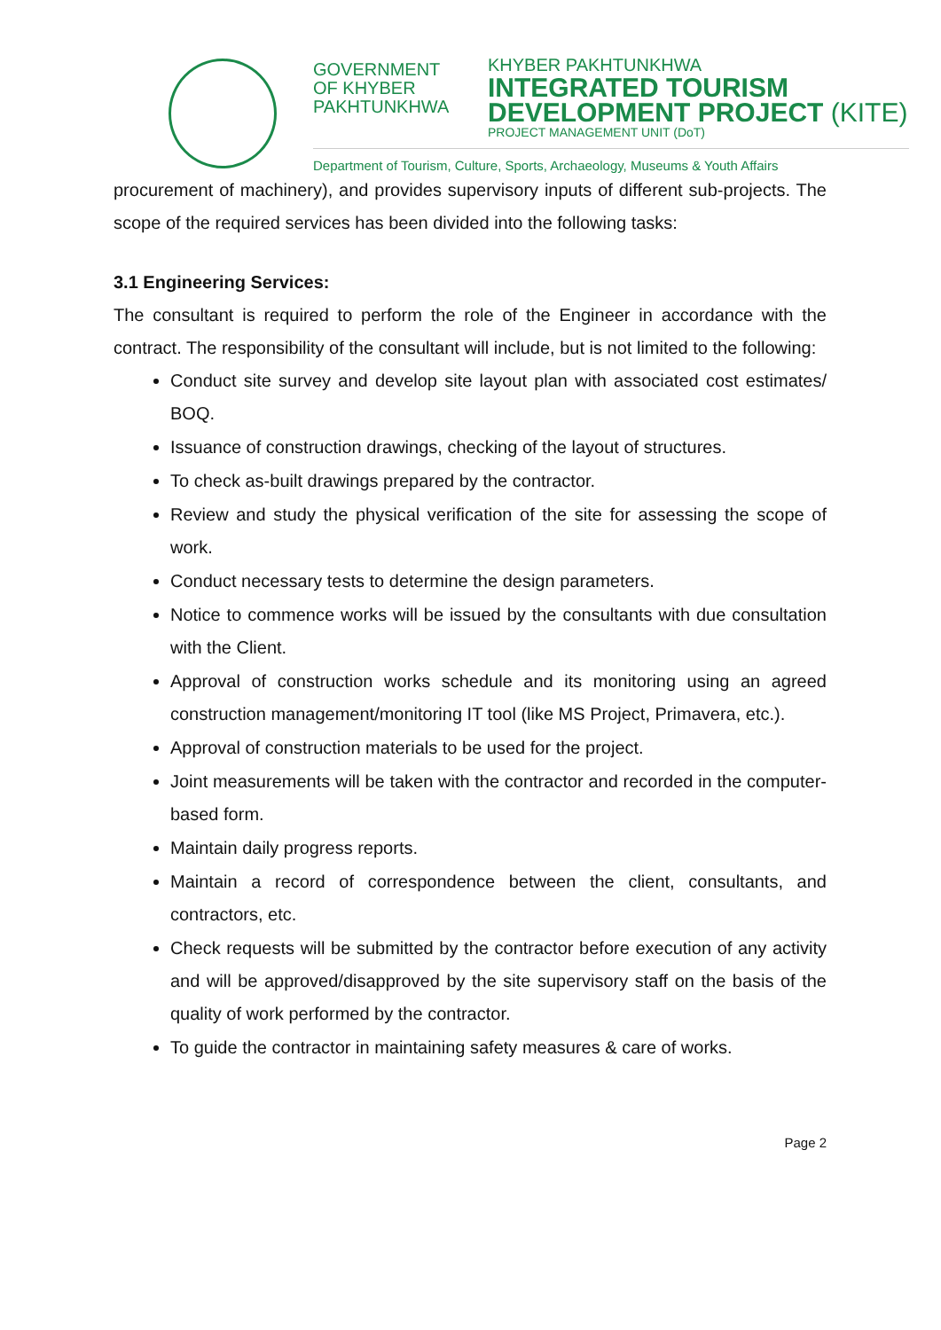GOVERNMENT
OF KHYBER
PAKHTUNKHWA
KHYBER PAKHTUNKHWA
INTEGRATED TOURISM
DEVELOPMENT PROJECT (KITE)
PROJECT MANAGEMENT UNIT (DoT)
Department of Tourism, Culture, Sports, Archaeology, Museums & Youth Affairs
procurement of machinery), and provides supervisory inputs of different sub-projects. The scope of the required services has been divided into the following tasks:
3.1 Engineering Services:
The consultant is required to perform the role of the Engineer in accordance with the contract. The responsibility of the consultant will include, but is not limited to the following:
Conduct site survey and develop site layout plan with associated cost estimates/ BOQ.
Issuance of construction drawings, checking of the layout of structures.
To check as-built drawings prepared by the contractor.
Review and study the physical verification of the site for assessing the scope of work.
Conduct necessary tests to determine the design parameters.
Notice to commence works will be issued by the consultants with due consultation with the Client.
Approval of construction works schedule and its monitoring using an agreed construction management/monitoring IT tool (like MS Project, Primavera, etc.).
Approval of construction materials to be used for the project.
Joint measurements will be taken with the contractor and recorded in the computer-based form.
Maintain daily progress reports.
Maintain a record of correspondence between the client, consultants, and contractors, etc.
Check requests will be submitted by the contractor before execution of any activity and will be approved/disapproved by the site supervisory staff on the basis of the quality of work performed by the contractor.
To guide the contractor in maintaining safety measures & care of works.
Page 2